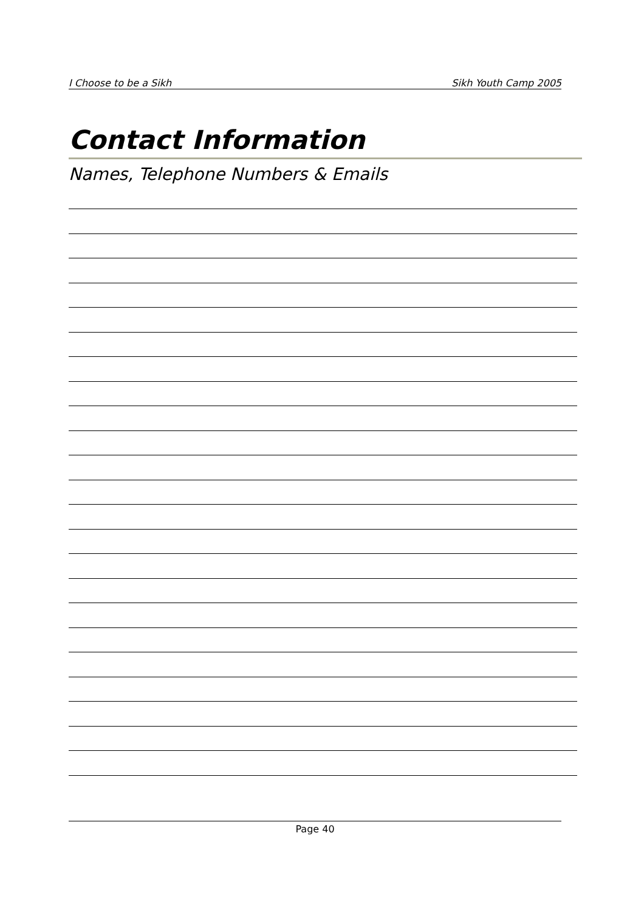I Choose to be a Sikh Sikh Youth Camp 2005
Contact Information
Names, Telephone Numbers & Emails
Page 40